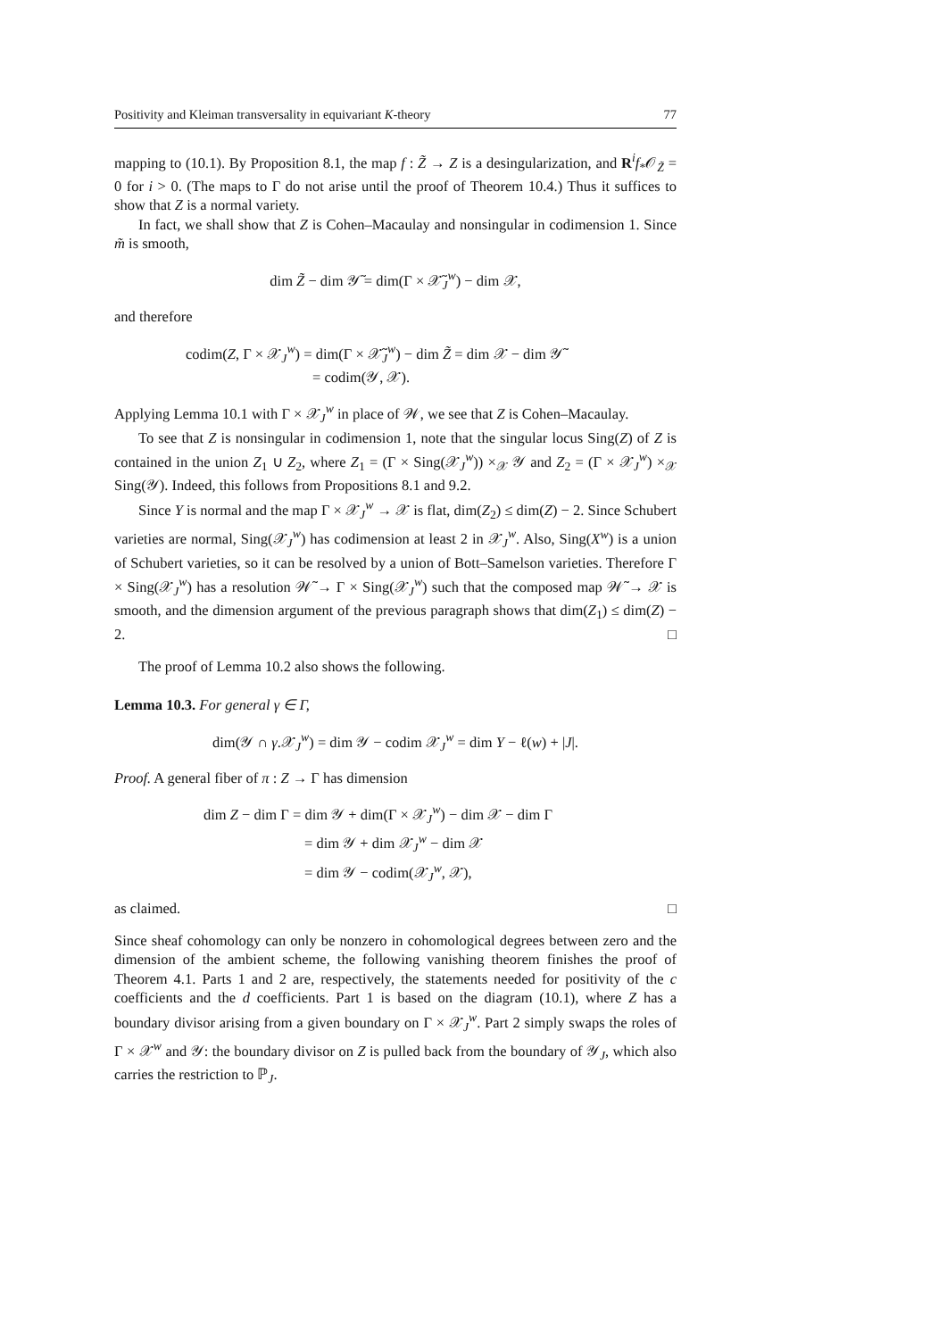Positivity and Kleiman transversality in equivariant K-theory 77
mapping to (10.1). By Proposition 8.1, the map f : Z̃ → Z is a desingularization, and R<sup>i</sup>f<sub>*</sub>𝒪<sub>Z̃</sub> = 0 for i > 0. (The maps to Γ do not arise until the proof of Theorem 10.4.) Thus it suffices to show that Z is a normal variety.
In fact, we shall show that Z is Cohen–Macaulay and nonsingular in codimension 1. Since m̃ is smooth,
dim Z̃ − dim 𝒴̃ = dim(Γ × 𝒳̃<sub>J</sub><sup>w</sup>) − dim 𝒳,
and therefore
codim(Z, Γ × 𝒳<sub>J</sub><sup>w</sup>) = dim(Γ × 𝒳̃<sub>J</sub><sup>w</sup>) − dim Z̃ = dim 𝒳 − dim 𝒴̃
= codim(𝒴, 𝒳).
Applying Lemma 10.1 with Γ × 𝒳<sub>J</sub><sup>w</sup> in place of 𝒲, we see that Z is Cohen–Macaulay.
To see that Z is nonsingular in codimension 1, note that the singular locus Sing(Z) of Z is contained in the union Z<sub>1</sub> ∪ Z<sub>2</sub>, where Z<sub>1</sub> = (Γ × Sing(𝒳<sub>J</sub><sup>w</sup>)) ×<sub>𝒳</sub> 𝒴 and Z<sub>2</sub> = (Γ × 𝒳<sub>J</sub><sup>w</sup>) ×<sub>𝒳</sub> Sing(𝒴). Indeed, this follows from Propositions 8.1 and 9.2.
Since Y is normal and the map Γ × 𝒳<sub>J</sub><sup>w</sup> → 𝒳 is flat, dim(Z<sub>2</sub>) ≤ dim(Z) − 2. Since Schubert varieties are normal, Sing(𝒳<sub>J</sub><sup>w</sup>) has codimension at least 2 in 𝒳<sub>J</sub><sup>w</sup>. Also, Sing(X<sup>w</sup>) is a union of Schubert varieties, so it can be resolved by a union of Bott–Samelson varieties. Therefore Γ × Sing(𝒳<sub>J</sub><sup>w</sup>) has a resolution 𝒲̃ → Γ × Sing(𝒳<sub>J</sub><sup>w</sup>) such that the composed map 𝒲̃ → 𝒳 is smooth, and the dimension argument of the previous paragraph shows that dim(Z<sub>1</sub>) ≤ dim(Z) − 2. □
The proof of Lemma 10.2 also shows the following.
Lemma 10.3. For general γ ∈ Γ,
dim(𝒴 ∩ γ.𝒳<sub>J</sub><sup>w</sup>) = dim 𝒴 − codim 𝒳<sub>J</sub><sup>w</sup> = dim Y − ℓ(w) + |J|.
Proof. A general fiber of π : Z → Γ has dimension
dim Z − dim Γ = dim 𝒴 + dim(Γ × 𝒳<sub>J</sub><sup>w</sup>) − dim 𝒳 − dim Γ
= dim 𝒴 + dim 𝒳<sub>J</sub><sup>w</sup> − dim 𝒳
= dim 𝒴 − codim(𝒳<sub>J</sub><sup>w</sup>, 𝒳),
as claimed. □
Since sheaf cohomology can only be nonzero in cohomological degrees between zero and the dimension of the ambient scheme, the following vanishing theorem finishes the proof of Theorem 4.1. Parts 1 and 2 are, respectively, the statements needed for positivity of the c coefficients and the d coefficients. Part 1 is based on the diagram (10.1), where Z has a boundary divisor arising from a given boundary on Γ × 𝒳<sub>J</sub><sup>w</sup>. Part 2 simply swaps the roles of Γ × 𝒳<sup>w</sup> and 𝒴: the boundary divisor on Z is pulled back from the boundary of 𝒴<sub>J</sub>, which also carries the restriction to ℙ<sub>J</sub>.